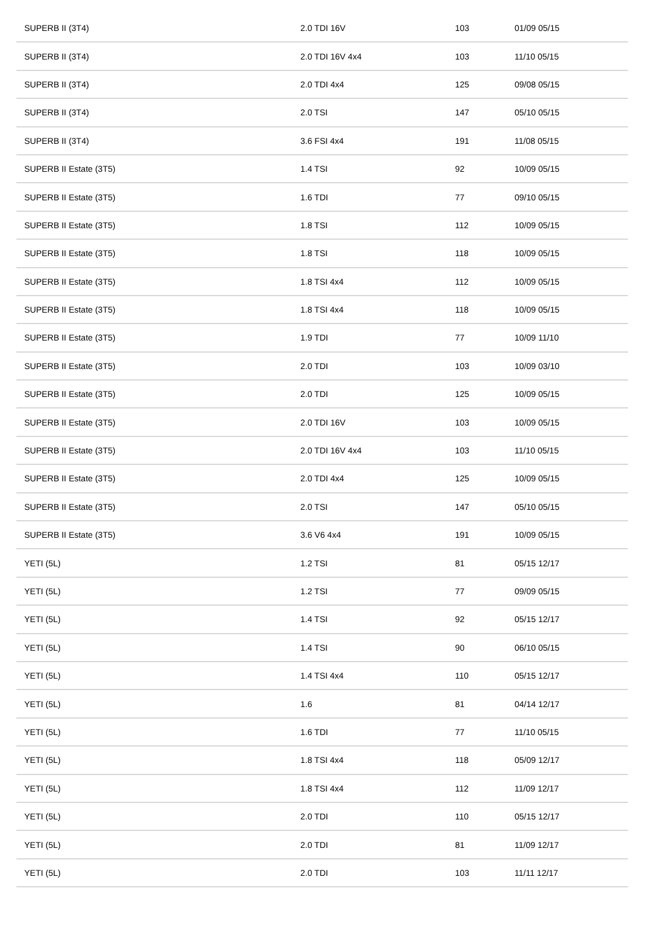| SUPERB II (3T4) | 2.0 TDI 16V | 103 | 01/09 05/15 |
| SUPERB II (3T4) | 2.0 TDI 16V 4x4 | 103 | 11/10 05/15 |
| SUPERB II (3T4) | 2.0 TDI 4x4 | 125 | 09/08 05/15 |
| SUPERB II (3T4) | 2.0 TSI | 147 | 05/10 05/15 |
| SUPERB II (3T4) | 3.6 FSI 4x4 | 191 | 11/08 05/15 |
| SUPERB II Estate (3T5) | 1.4 TSI | 92 | 10/09 05/15 |
| SUPERB II Estate (3T5) | 1.6 TDI | 77 | 09/10 05/15 |
| SUPERB II Estate (3T5) | 1.8 TSI | 112 | 10/09 05/15 |
| SUPERB II Estate (3T5) | 1.8 TSI | 118 | 10/09 05/15 |
| SUPERB II Estate (3T5) | 1.8 TSI 4x4 | 112 | 10/09 05/15 |
| SUPERB II Estate (3T5) | 1.8 TSI 4x4 | 118 | 10/09 05/15 |
| SUPERB II Estate (3T5) | 1.9 TDI | 77 | 10/09 11/10 |
| SUPERB II Estate (3T5) | 2.0 TDI | 103 | 10/09 03/10 |
| SUPERB II Estate (3T5) | 2.0 TDI | 125 | 10/09 05/15 |
| SUPERB II Estate (3T5) | 2.0 TDI 16V | 103 | 10/09 05/15 |
| SUPERB II Estate (3T5) | 2.0 TDI 16V 4x4 | 103 | 11/10 05/15 |
| SUPERB II Estate (3T5) | 2.0 TDI 4x4 | 125 | 10/09 05/15 |
| SUPERB II Estate (3T5) | 2.0 TSI | 147 | 05/10 05/15 |
| SUPERB II Estate (3T5) | 3.6 V6 4x4 | 191 | 10/09 05/15 |
| YETI (5L) | 1.2 TSI | 81 | 05/15 12/17 |
| YETI (5L) | 1.2 TSI | 77 | 09/09 05/15 |
| YETI (5L) | 1.4 TSI | 92 | 05/15 12/17 |
| YETI (5L) | 1.4 TSI | 90 | 06/10 05/15 |
| YETI (5L) | 1.4 TSI 4x4 | 110 | 05/15 12/17 |
| YETI (5L) | 1.6 | 81 | 04/14 12/17 |
| YETI (5L) | 1.6 TDI | 77 | 11/10 05/15 |
| YETI (5L) | 1.8 TSI 4x4 | 118 | 05/09 12/17 |
| YETI (5L) | 1.8 TSI 4x4 | 112 | 11/09 12/17 |
| YETI (5L) | 2.0 TDI | 110 | 05/15 12/17 |
| YETI (5L) | 2.0 TDI | 81 | 11/09 12/17 |
| YETI (5L) | 2.0 TDI | 103 | 11/11 12/17 |